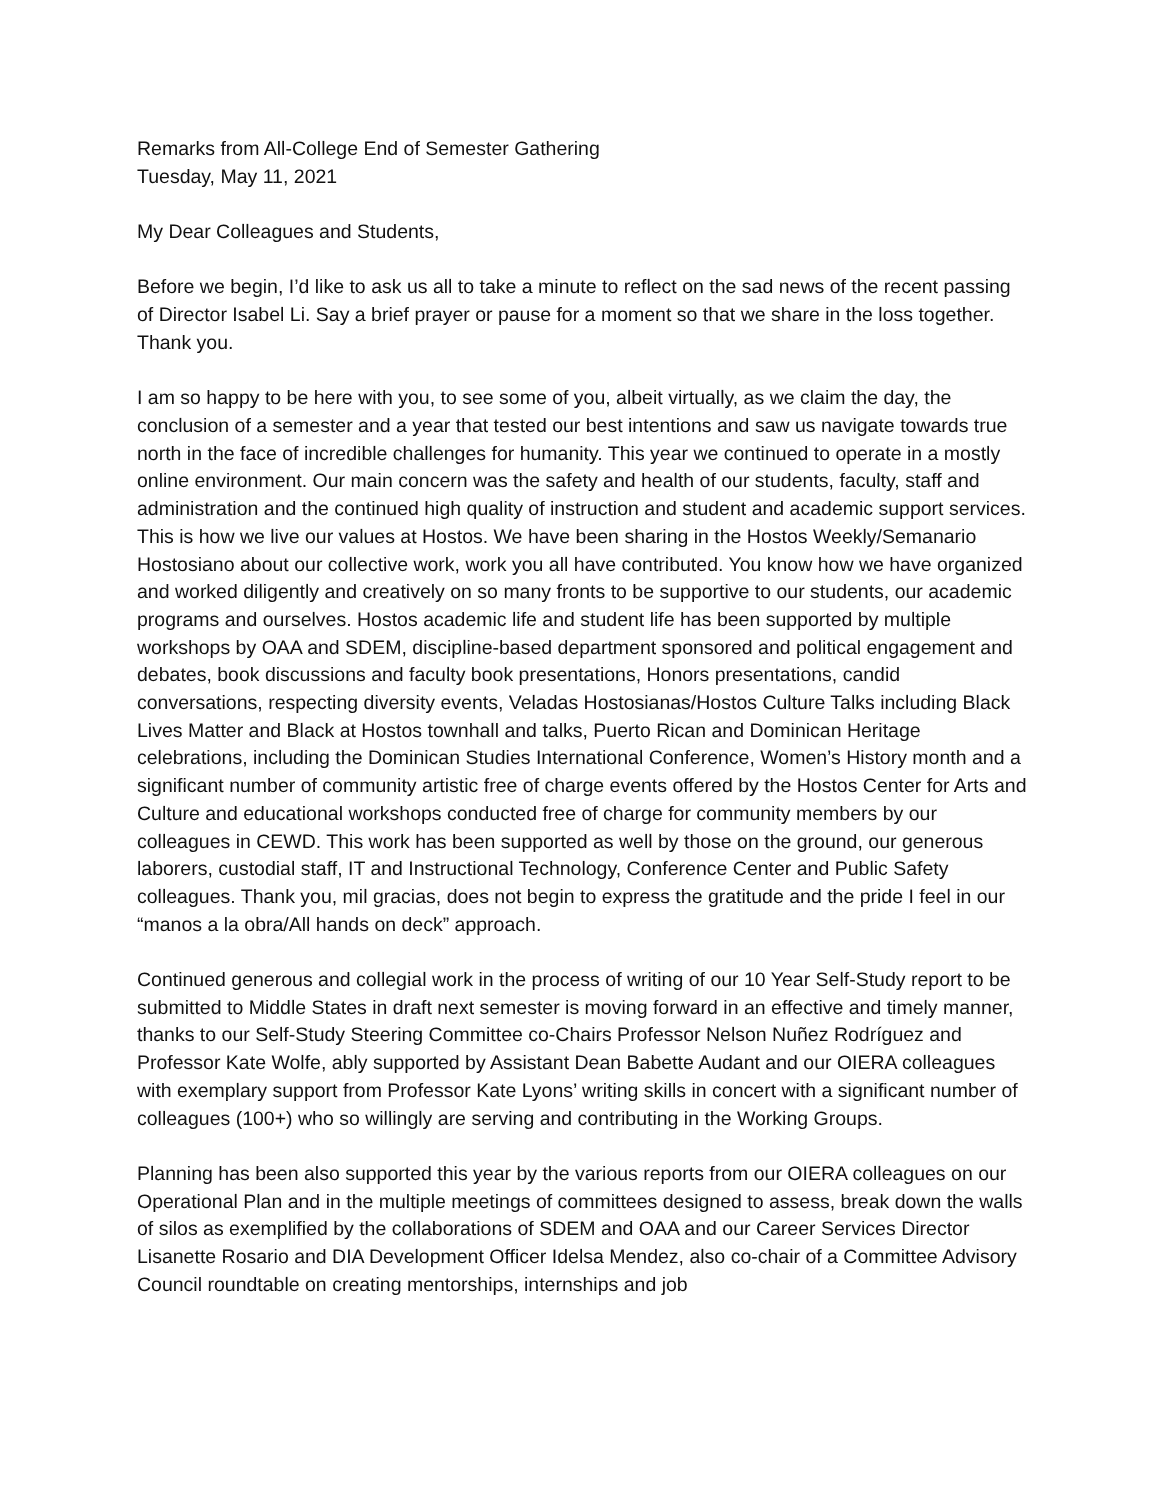Remarks from All-College End of Semester Gathering
Tuesday, May 11, 2021
My Dear Colleagues and Students,
Before we begin, I’d like to ask us all to take a minute to reflect on the sad news of the recent passing of Director Isabel Li. Say a brief prayer or pause for a moment so that we share in the loss together. Thank you.
I am so happy to be here with you, to see some of you, albeit virtually, as we claim the day, the conclusion of a semester and a year that tested our best intentions and saw us navigate towards true north in the face of incredible challenges for humanity. This year we continued to operate in a mostly online environment. Our main concern was the safety and health of our students, faculty, staff and administration and the continued high quality of instruction and student and academic support services. This is how we live our values at Hostos. We have been sharing in the Hostos Weekly/Semanario Hostosiano about our collective work, work you all have contributed. You know how we have organized and worked diligently and creatively on so many fronts to be supportive to our students, our academic programs and ourselves. Hostos academic life and student life has been supported by multiple workshops by OAA and SDEM, discipline-based department sponsored and political engagement and debates, book discussions and faculty book presentations, Honors presentations, candid conversations, respecting diversity events, Veladas Hostosianas/Hostos Culture Talks including Black Lives Matter and Black at Hostos townhall and talks, Puerto Rican and Dominican Heritage celebrations, including the Dominican Studies International Conference, Women’s History month and a significant number of community artistic free of charge events offered by the Hostos Center for Arts and Culture and educational workshops conducted free of charge for community members by our colleagues in CEWD. This work has been supported as well by those on the ground, our generous laborers, custodial staff, IT and Instructional Technology, Conference Center and Public Safety colleagues. Thank you, mil gracias, does not begin to express the gratitude and the pride I feel in our “manos a la obra/All hands on deck” approach.
Continued generous and collegial work in the process of writing of our 10 Year Self-Study report to be submitted to Middle States in draft next semester is moving forward in an effective and timely manner, thanks to our Self-Study Steering Committee co-Chairs Professor Nelson Nuñez Rodríguez and Professor Kate Wolfe, ably supported by Assistant Dean Babette Audant and our OIERA colleagues with exemplary support from Professor Kate Lyons’ writing skills in concert with a significant number of colleagues (100+) who so willingly are serving and contributing in the Working Groups.
Planning has been also supported this year by the various reports from our OIERA colleagues on our Operational Plan and in the multiple meetings of committees designed to assess, break down the walls of silos as exemplified by the collaborations of SDEM and OAA and our Career Services Director Lisanette Rosario and DIA Development Officer Idelsa Mendez, also co-chair of a Committee Advisory Council roundtable on creating mentorships, internships and job